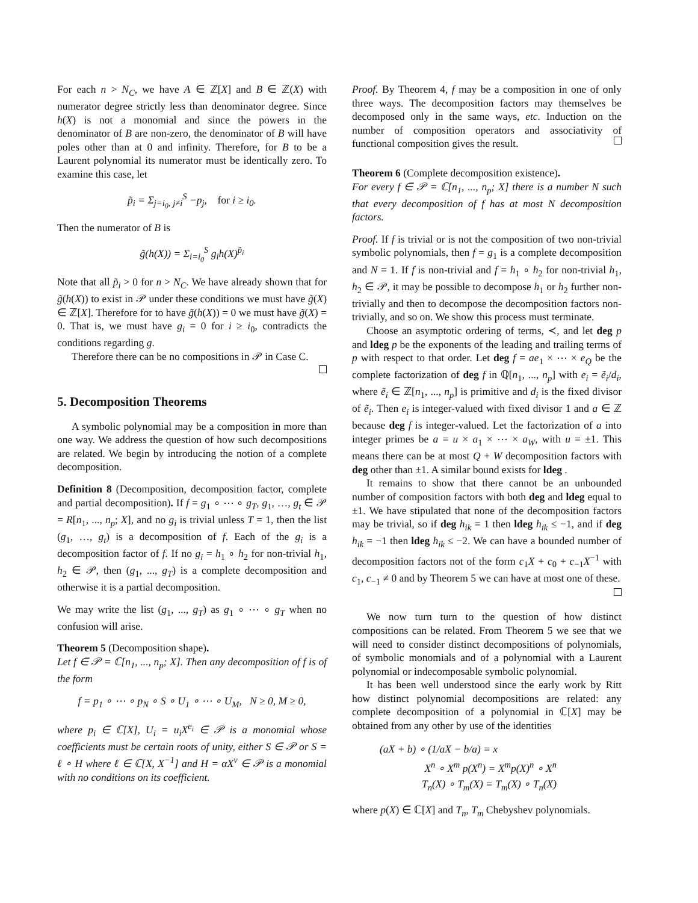For each n > N<sub>C</sub>, we have A ∈ ℤ[X] and B ∈ ℤ(X) with numerator degree strictly less than denominator degree. Since h(X) is not a monomial and since the powers in the denominator of B are non-zero, the denominator of B will have poles other than at 0 and infinity. Therefore, for B to be a Laurent polynomial its numerator must be identically zero. To examine this case, let
p̃<sub>i</sub> = Σ<sub>j=i<sub>0</sub>, j≠i</sub><sup>S</sup> −p<sub>j</sub>, for i ≥ i<sub>0</sub>.
Then the numerator of B is
g̃(h(X)) = Σ<sub>i=i<sub>0</sub></sub><sup>S</sup> g<sub>i</sub>h(X)<sup>p̃<sub>i</sub></sup>
Note that all p̃<sub>i</sub> > 0 for n > N<sub>C</sub>. We have already shown that for g̃(h(X)) to exist in 𝒫 under these conditions we must have g̃(X) ∈ ℤ[X]. Therefore for to have g̃(h(X)) = 0 we must have g̃(X) = 0. That is, we must have g<sub>i</sub> = 0 for i ≥ i<sub>0</sub>, contradicts the conditions regarding g.
Therefore there can be no compositions in 𝒫 in Case C.
5. Decomposition Theorems
A symbolic polynomial may be a composition in more than one way. We address the question of how such decompositions are related. We begin by introducing the notion of a complete decomposition.
Definition 8 (Decomposition, decomposition factor, complete and partial decomposition). If f = g<sub>1</sub> ∘ ⋯ ∘ g<sub>T</sub>, g<sub>1</sub>, …, g<sub>t</sub> ∈ 𝒫 = R[n<sub>1</sub>, ..., n<sub>p</sub>; X], and no g<sub>i</sub> is trivial unless T = 1, then the list (g<sub>1</sub>, …, g<sub>t</sub>) is a decomposition of f. Each of the g<sub>i</sub> is a decomposition factor of f. If no g<sub>i</sub> = h<sub>1</sub> ∘ h<sub>2</sub> for non-trivial h<sub>1</sub>, h<sub>2</sub> ∈ 𝒫, then (g<sub>1</sub>, ..., g<sub>T</sub>) is a complete decomposition and otherwise it is a partial decomposition.
We may write the list (g<sub>1</sub>, ..., g<sub>T</sub>) as g<sub>1</sub> ∘ ⋯ ∘ g<sub>T</sub> when no confusion will arise.
Theorem 5 (Decomposition shape).
Let f ∈ 𝒫 = ℂ[n<sub>1</sub>, ..., n<sub>p</sub>; X]. Then any decomposition of f is of the form
f = p<sub>1</sub> ∘ ⋯ ∘ p<sub>N</sub> ∘ S ∘ U<sub>1</sub> ∘ ⋯ ∘ U<sub>M</sub>, N ≥ 0, M ≥ 0,
where p<sub>i</sub> ∈ ℂ[X], U<sub>i</sub> = u<sub>i</sub>X<sup>e<sub>i</sub></sup> ∈ 𝒫 is a monomial whose coefficients must be certain roots of unity, either S ∈ 𝒫 or S = ℓ ∘ H where ℓ ∈ ℂ[X, X<sup>−1</sup>] and H = αX<sup>ν</sup> ∈ 𝒫 is a monomial with no conditions on its coefficient.
Proof. By Theorem 4, f may be a composition in one of only three ways. The decomposition factors may themselves be decomposed only in the same ways, etc. Induction on the number of composition operators and associativity of functional composition gives the result.
Theorem 6 (Complete decomposition existence).
For every f ∈ 𝒫 = ℂ[n<sub>1</sub>, ..., n<sub>p</sub>; X] there is a number N such that every decomposition of f has at most N decomposition factors.
Proof. If f is trivial or is not the composition of two non-trivial symbolic polynomials, then f = g<sub>1</sub> is a complete decomposition and N = 1. If f is non-trivial and f = h<sub>1</sub> ∘ h<sub>2</sub> for non-trivial h<sub>1</sub>, h<sub>2</sub> ∈ 𝒫, it may be possible to decompose h<sub>1</sub> or h<sub>2</sub> further non-trivially and then to decompose the decomposition factors non-trivially, and so on. We show this process must terminate.
Choose an asymptotic ordering of terms, ≺, and let deg p and ldeg p be the exponents of the leading and trailing terms of p with respect to that order. Let deg f = ae<sub>1</sub> × ⋯ × e<sub>Q</sub> be the complete factorization of deg f in ℚ[n<sub>1</sub>, ..., n<sub>p</sub>] with e<sub>i</sub> = ẽ<sub>i</sub>/d<sub>i</sub>, where ẽ<sub>i</sub> ∈ ℤ[n<sub>1</sub>, ..., n<sub>p</sub>] is primitive and d<sub>i</sub> is the fixed divisor of ẽ<sub>i</sub>. Then e<sub>i</sub> is integer-valued with fixed divisor 1 and a ∈ ℤ because deg f is integer-valued. Let the factorization of a into integer primes be a = u × a<sub>1</sub> × ⋯ × a<sub>W</sub>, with u = ±1. This means there can be at most Q + W decomposition factors with deg other than ±1. A similar bound exists for ldeg .
It remains to show that there cannot be an unbounded number of composition factors with both deg and ldeg equal to ±1. We have stipulated that none of the decomposition factors may be trivial, so if deg h<sub>ik</sub> = 1 then ldeg h<sub>ik</sub> ≤ −1, and if deg h<sub>ik</sub> = −1 then ldeg h<sub>ik</sub> ≤ −2. We can have a bounded number of decomposition factors not of the form c<sub>1</sub>X + c<sub>0</sub> + c<sub>−1</sub>X<sup>−1</sup> with c<sub>1</sub>, c<sub>−1</sub> ≠ 0 and by Theorem 5 we can have at most one of these.
We now turn turn to the question of how distinct compositions can be related. From Theorem 5 we see that we will need to consider distinct decompositions of polynomials, of symbolic monomials and of a polynomial with a Laurent polynomial or indecomposable symbolic polynomial.
It has been well understood since the early work by Ritt how distinct polynomial decompositions are related: any complete decomposition of a polynomial in ℂ[X] may be obtained from any other by use of the identities
(aX + b) ∘ (1/aX − b/a) = x
X<sup>n</sup> ∘ X<sup>m</sup> p(X<sup>n</sup>) = X<sup>m</sup>p(X)<sup>n</sup> ∘ X<sup>n</sup>
T<sub>n</sub>(X) ∘ T<sub>m</sub>(X) = T<sub>m</sub>(X) ∘ T<sub>n</sub>(X)
where p(X) ∈ ℂ[X] and T<sub>n</sub>, T<sub>m</sub> Chebyshev polynomials.